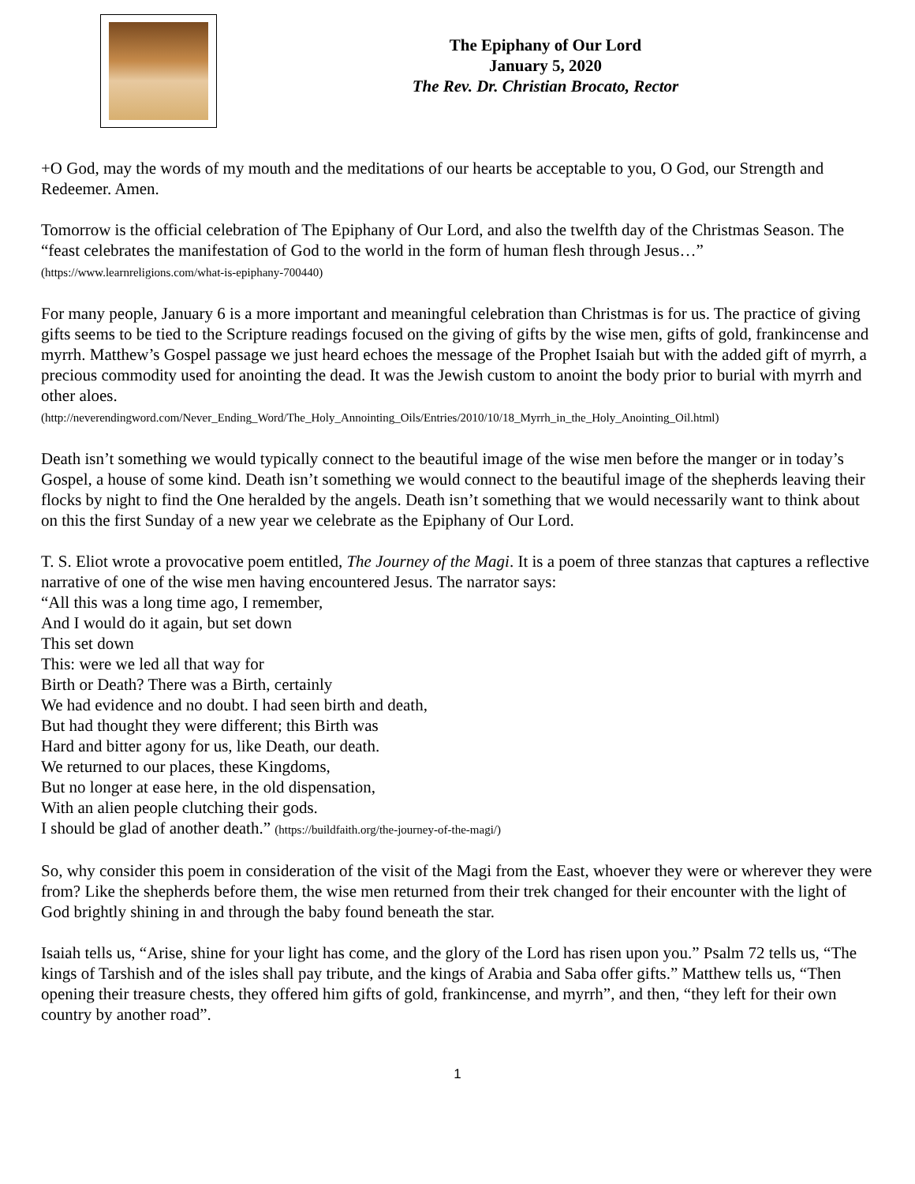The Epiphany of Our Lord
January 5, 2020
The Rev. Dr. Christian Brocato, Rector
+O God, may the words of my mouth and the meditations of our hearts be acceptable to you, O God, our Strength and Redeemer. Amen.
Tomorrow is the official celebration of The Epiphany of Our Lord, and also the twelfth day of the Christmas Season. The “feast celebrates the manifestation of God to the world in the form of human flesh through Jesus…” (https://www.learnreligions.com/what-is-epiphany-700440)
For many people, January 6 is a more important and meaningful celebration than Christmas is for us. The practice of giving gifts seems to be tied to the Scripture readings focused on the giving of gifts by the wise men, gifts of gold, frankincense and myrrh. Matthew’s Gospel passage we just heard echoes the message of the Prophet Isaiah but with the added gift of myrrh, a precious commodity used for anointing the dead. It was the Jewish custom to anoint the body prior to burial with myrrh and other aloes.
(http://neverendingword.com/Never_Ending_Word/The_Holy_Annointing_Oils/Entries/2010/10/18_Myrrh_in_the_Holy_Anointing_Oil.html)
Death isn’t something we would typically connect to the beautiful image of the wise men before the manger or in today’s Gospel, a house of some kind. Death isn’t something we would connect to the beautiful image of the shepherds leaving their flocks by night to find the One heralded by the angels. Death isn’t something that we would necessarily want to think about on this the first Sunday of a new year we celebrate as the Epiphany of Our Lord.
T. S. Eliot wrote a provocative poem entitled, The Journey of the Magi. It is a poem of three stanzas that captures a reflective narrative of one of the wise men having encountered Jesus. The narrator says:
“All this was a long time ago, I remember,
And I would do it again, but set down
This set down
This: were we led all that way for
Birth or Death? There was a Birth, certainly
We had evidence and no doubt. I had seen birth and death,
But had thought they were different; this Birth was
Hard and bitter agony for us, like Death, our death.
We returned to our places, these Kingdoms,
But no longer at ease here, in the old dispensation,
With an alien people clutching their gods.
I should be glad of another death.” (https://buildfaith.org/the-journey-of-the-magi/)
So, why consider this poem in consideration of the visit of the Magi from the East, whoever they were or wherever they were from? Like the shepherds before them, the wise men returned from their trek changed for their encounter with the light of God brightly shining in and through the baby found beneath the star.
Isaiah tells us, “Arise, shine for your light has come, and the glory of the Lord has risen upon you.” Psalm 72 tells us, “The kings of Tarshish and of the isles shall pay tribute, and the kings of Arabia and Saba offer gifts.” Matthew tells us, “Then opening their treasure chests, they offered him gifts of gold, frankincense, and myrrh”, and then, “they left for their own country by another road”.
1